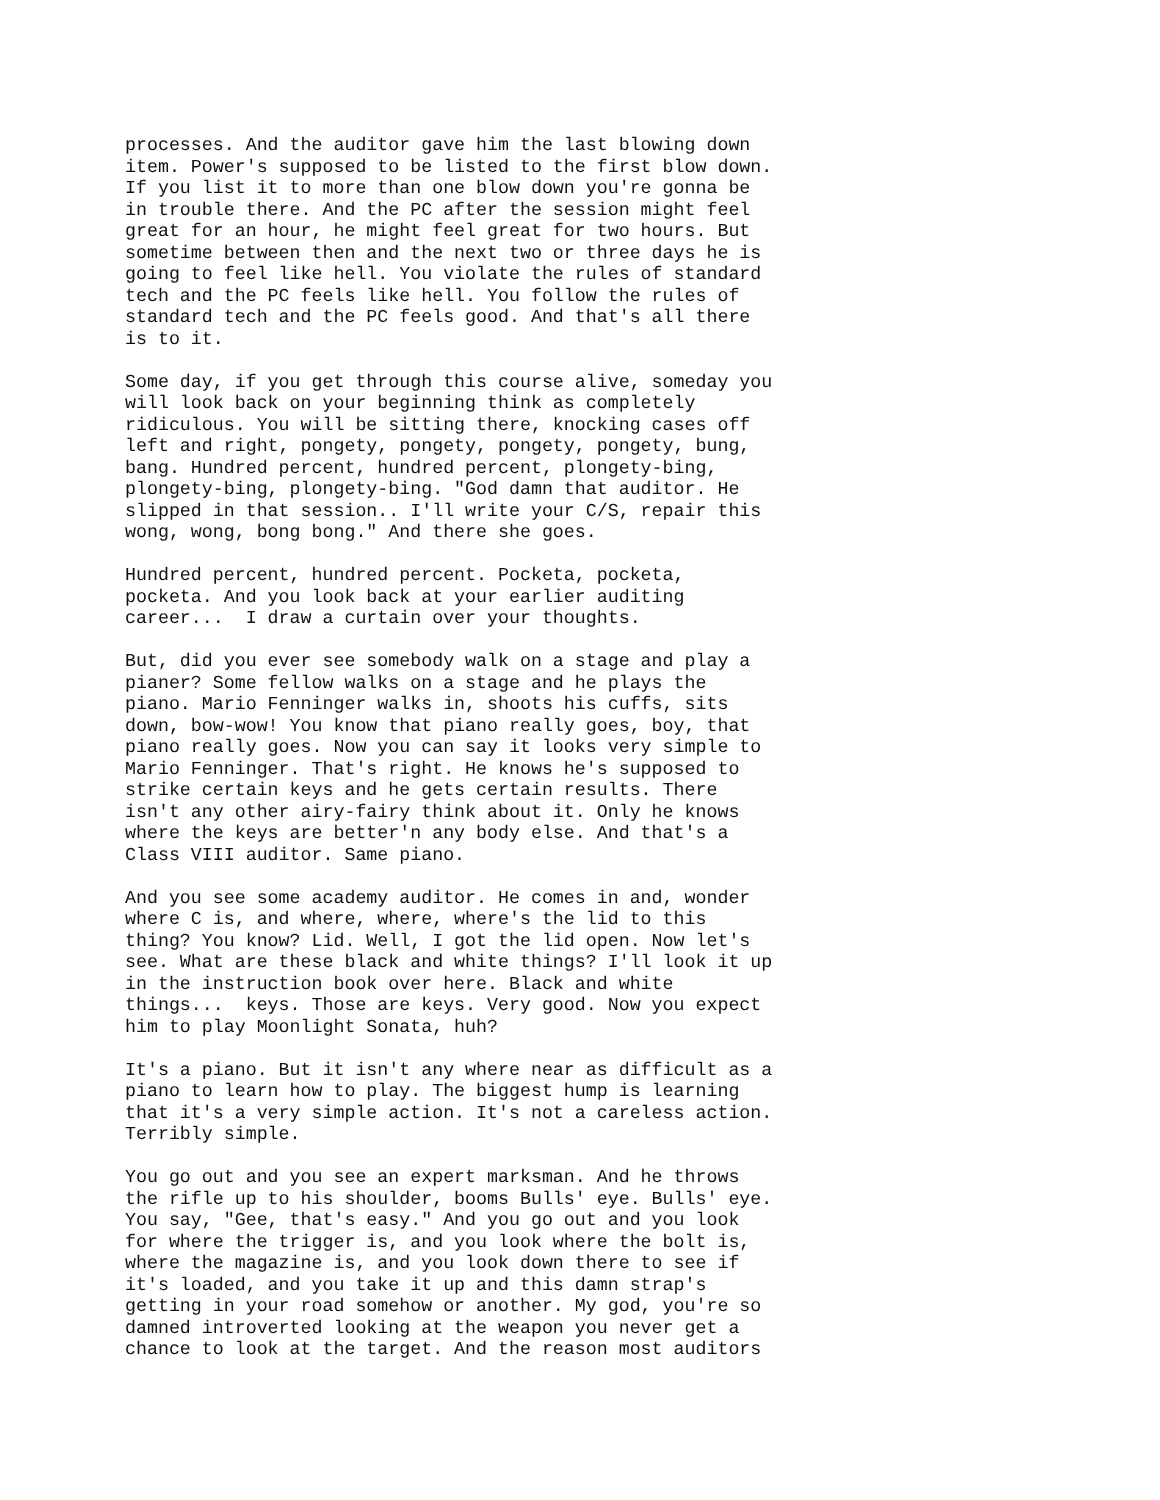processes. And the auditor gave him the last blowing down
item. Power's supposed to be listed to the first blow down.
If you list it to more than one blow down you're gonna be
in trouble there. And the PC after the session might feel
great for an hour, he might feel great for two hours. But
sometime between then and the next two or three days he is
going to feel like hell. You violate the rules of standard
tech and the PC feels like hell. You follow the rules of
standard tech and the PC feels good. And that's all there
is to it.
Some day, if you get through this course alive, someday you
will look back on your beginning think as completely
ridiculous. You will be sitting there, knocking cases off
left and right, pongety, pongety, pongety, pongety, bung,
bang. Hundred percent, hundred percent, plongety-bing,
plongety-bing, plongety-bing. "God damn that auditor. He
slipped in that session.. I'll write your C/S, repair this
wong, wong, bong bong." And there she goes.
Hundred percent, hundred percent. Pocketa, pocketa,
pocketa. And you look back at your earlier auditing
career...  I draw a curtain over your thoughts.
But, did you ever see somebody walk on a stage and play a
pianer? Some fellow walks on a stage and he plays the
piano. Mario Fenninger walks in, shoots his cuffs, sits
down, bow-wow! You know that piano really goes, boy, that
piano really goes. Now you can say it looks very simple to
Mario Fenninger. That's right. He knows he's supposed to
strike certain keys and he gets certain results. There
isn't any other airy-fairy think about it. Only he knows
where the keys are better'n any body else. And that's a
Class VIII auditor. Same piano.
And you see some academy auditor. He comes in and, wonder
where C is, and where, where, where's the lid to this
thing? You know? Lid. Well, I got the lid open. Now let's
see. What are these black and white things? I'll look it up
in the instruction book over here. Black and white
things...  keys. Those are keys. Very good. Now you expect
him to play Moonlight Sonata, huh?
It's a piano. But it isn't any where near as difficult as a
piano to learn how to play. The biggest hump is learning
that it's a very simple action. It's not a careless action.
Terribly simple.
You go out and you see an expert marksman. And he throws
the rifle up to his shoulder, booms Bulls' eye. Bulls' eye.
You say, "Gee, that's easy." And you go out and you look
for where the trigger is, and you look where the bolt is,
where the magazine is, and you look down there to see if
it's loaded, and you take it up and this damn strap's
getting in your road somehow or another. My god, you're so
damned introverted looking at the weapon you never get a
chance to look at the target. And the reason most auditors